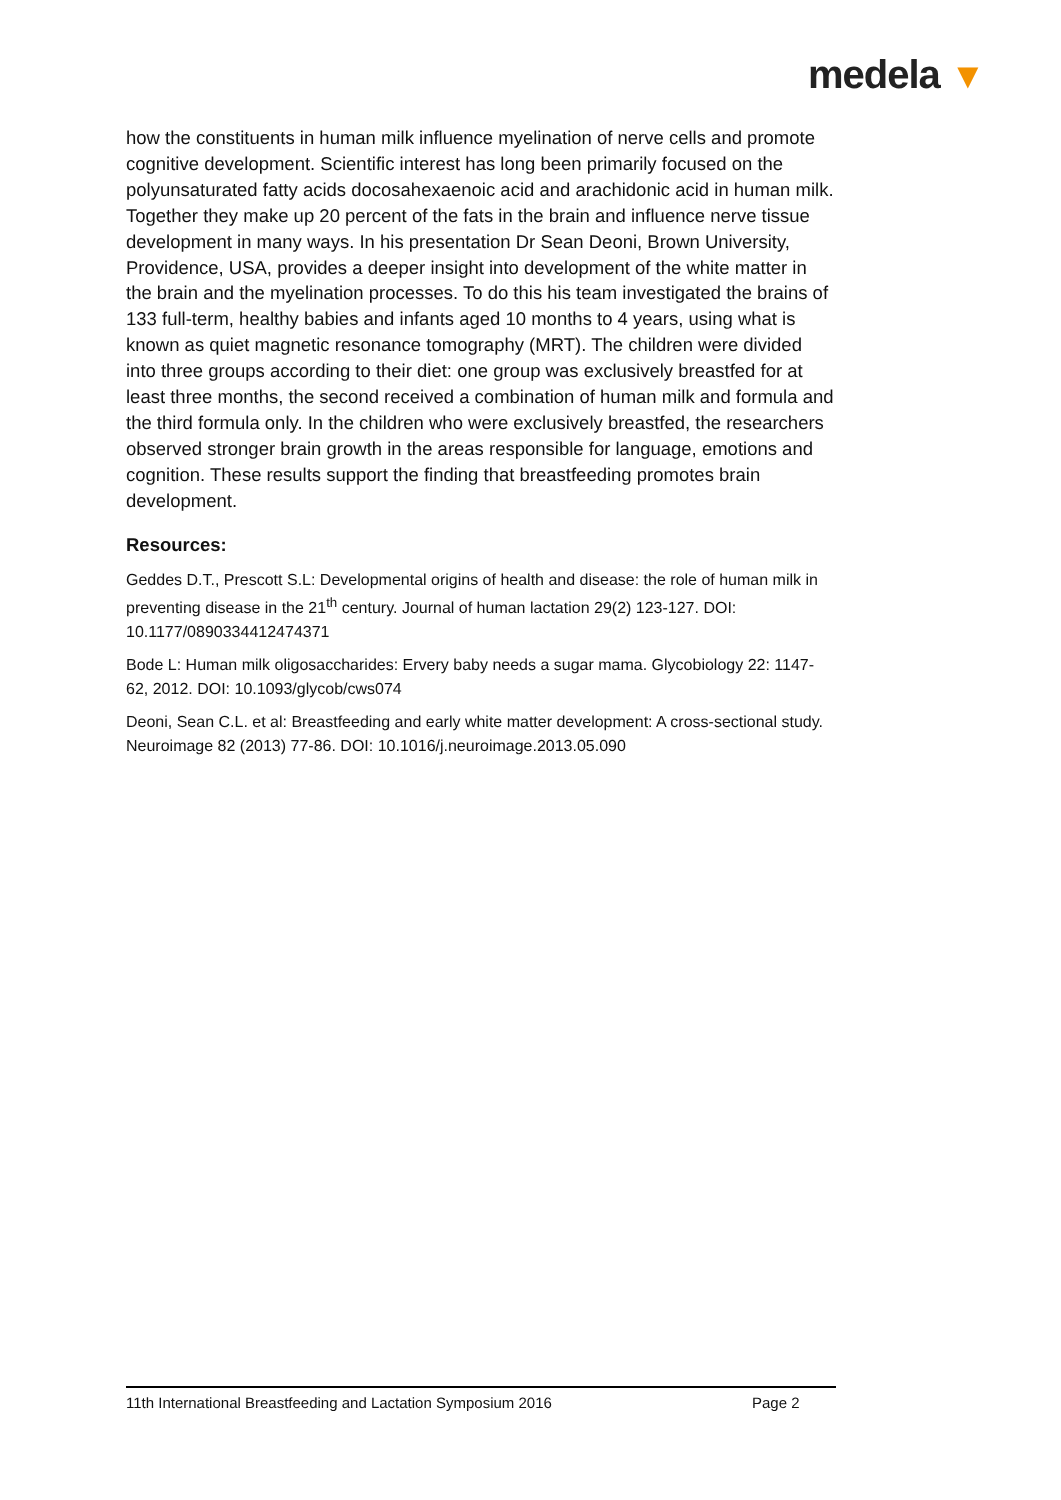medela ▼
how the constituents in human milk influence myelination of nerve cells and promote cognitive development. Scientific interest has long been primarily focused on the polyunsaturated fatty acids docosahexaenoic acid and arachidonic acid in human milk. Together they make up 20 percent of the fats in the brain and influence nerve tissue development in many ways. In his presentation Dr Sean Deoni, Brown University, Providence, USA, provides a deeper insight into development of the white matter in the brain and the myelination processes. To do this his team investigated the brains of 133 full-term, healthy babies and infants aged 10 months to 4 years, using what is known as quiet magnetic resonance tomography (MRT). The children were divided into three groups according to their diet: one group was exclusively breastfed for at least three months, the second received a combination of human milk and formula and the third formula only. In the children who were exclusively breastfed, the researchers observed stronger brain growth in the areas responsible for language, emotions and cognition. These results support the finding that breastfeeding promotes brain development.
Resources:
Geddes D.T., Prescott S.L: Developmental origins of health and disease: the role of human milk in preventing disease in the 21<sup>th</sup> century. Journal of human lactation 29(2) 123-127. DOI: 10.1177/0890334412474371
Bode L: Human milk oligosaccharides: Ervery baby needs a sugar mama. Glycobiology 22: 1147-62, 2012. DOI: 10.1093/glycob/cws074
Deoni, Sean C.L. et al: Breastfeeding and early white matter development: A cross-sectional study. Neuroimage 82 (2013) 77-86. DOI: 10.1016/j.neuroimage.2013.05.090
11th International Breastfeeding and Lactation Symposium 2016 Page 2